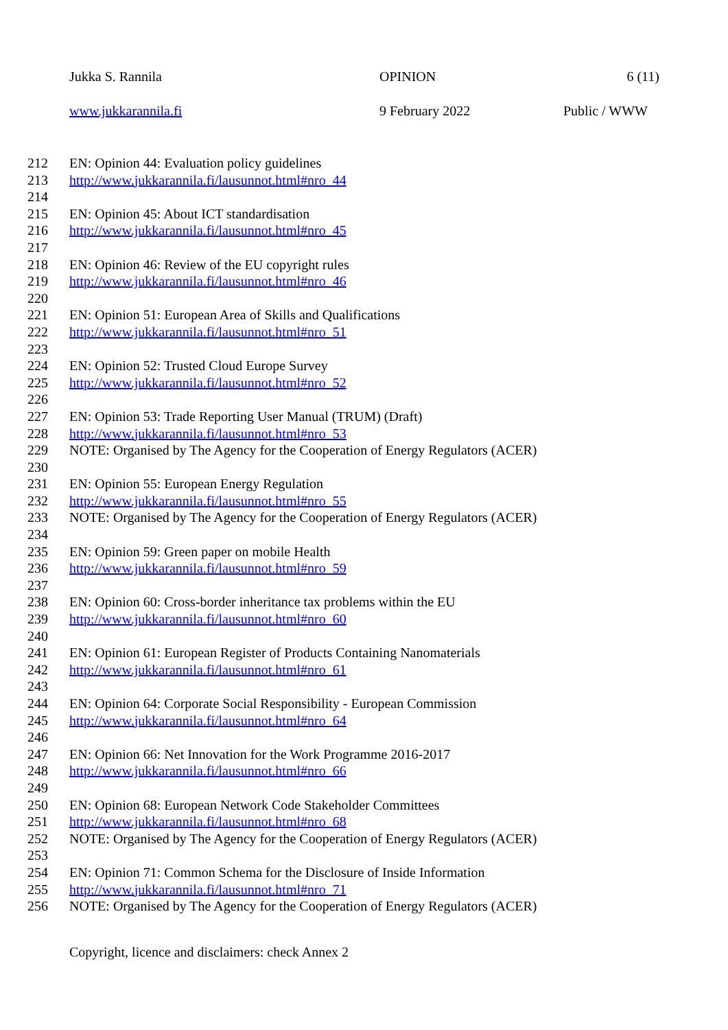Jukka S. Rannila OPINION 6 (11)
www.jukkarannila.fi 9 February 2022 Public / WWW
212 EN: Opinion 44: Evaluation policy guidelines
213 http://www.jukkarannila.fi/lausunnot.html#nro_44
214
215 EN: Opinion 45: About ICT standardisation
216 http://www.jukkarannila.fi/lausunnot.html#nro_45
217
218 EN: Opinion 46: Review of the EU copyright rules
219 http://www.jukkarannila.fi/lausunnot.html#nro_46
220
221 EN: Opinion 51: European Area of Skills and Qualifications
222 http://www.jukkarannila.fi/lausunnot.html#nro_51
223
224 EN: Opinion 52: Trusted Cloud Europe Survey
225 http://www.jukkarannila.fi/lausunnot.html#nro_52
226
227 EN: Opinion 53: Trade Reporting User Manual (TRUM) (Draft)
228 http://www.jukkarannila.fi/lausunnot.html#nro_53
229 NOTE: Organised by The Agency for the Cooperation of Energy Regulators (ACER)
230
231 EN: Opinion 55: European Energy Regulation
232 http://www.jukkarannila.fi/lausunnot.html#nro_55
233 NOTE: Organised by The Agency for the Cooperation of Energy Regulators (ACER)
234
235 EN: Opinion 59: Green paper on mobile Health
236 http://www.jukkarannila.fi/lausunnot.html#nro_59
237
238 EN: Opinion 60: Cross-border inheritance tax problems within the EU
239 http://www.jukkarannila.fi/lausunnot.html#nro_60
240
241 EN: Opinion 61: European Register of Products Containing Nanomaterials
242 http://www.jukkarannila.fi/lausunnot.html#nro_61
243
244 EN: Opinion 64: Corporate Social Responsibility - European Commission
245 http://www.jukkarannila.fi/lausunnot.html#nro_64
246
247 EN: Opinion 66: Net Innovation for the Work Programme 2016-2017
248 http://www.jukkarannila.fi/lausunnot.html#nro_66
249
250 EN: Opinion 68: European Network Code Stakeholder Committees
251 http://www.jukkarannila.fi/lausunnot.html#nro_68
252 NOTE: Organised by The Agency for the Cooperation of Energy Regulators (ACER)
253
254 EN: Opinion 71: Common Schema for the Disclosure of Inside Information
255 http://www.jukkarannila.fi/lausunnot.html#nro_71
256 NOTE: Organised by The Agency for the Cooperation of Energy Regulators (ACER)
Copyright, licence and disclaimers: check Annex 2